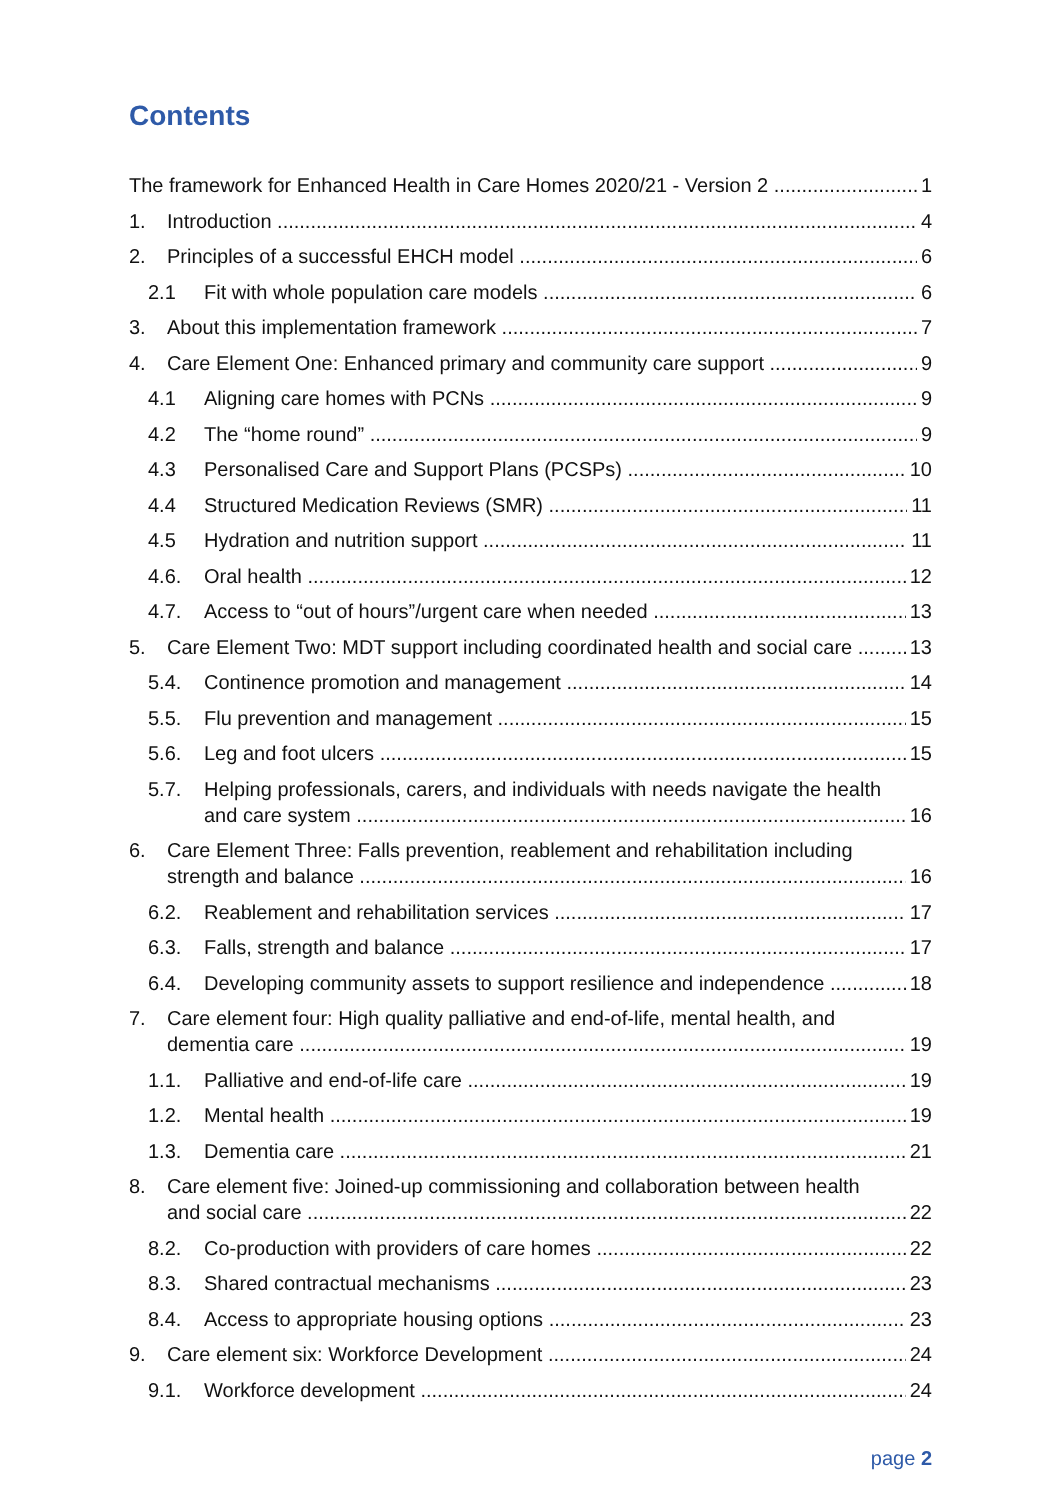Contents
The framework for Enhanced Health in Care Homes 2020/21 - Version 2 1
1. Introduction 4
2. Principles of a successful EHCH model 6
2.1 Fit with whole population care models 6
3. About this implementation framework 7
4. Care Element One: Enhanced primary and community care support 9
4.1 Aligning care homes with PCNs 9
4.2 The “home round” 9
4.3 Personalised Care and Support Plans (PCSPs) 10
4.4 Structured Medication Reviews (SMR) 11
4.5 Hydration and nutrition support 11
4.6. Oral health 12
4.7. Access to “out of hours”/urgent care when needed 13
5. Care Element Two: MDT support including coordinated health and social care 13
5.4. Continence promotion and management 14
5.5. Flu prevention and management 15
5.6. Leg and foot ulcers 15
5.7. Helping professionals, carers, and individuals with needs navigate the health
and care system 16
6. Care Element Three: Falls prevention, reablement and rehabilitation including
strength and balance 16
6.2. Reablement and rehabilitation services 17
6.3. Falls, strength and balance 17
6.4. Developing community assets to support resilience and independence 18
7. Care element four: High quality palliative and end-of-life, mental health, and
dementia care 19
1.1. Palliative and end-of-life care 19
1.2. Mental health 19
1.3. Dementia care 21
8. Care element five: Joined-up commissioning and collaboration between health
and social care 22
8.2. Co-production with providers of care homes 22
8.3. Shared contractual mechanisms 23
8.4. Access to appropriate housing options 23
9. Care element six: Workforce Development 24
9.1. Workforce development 24
page 2